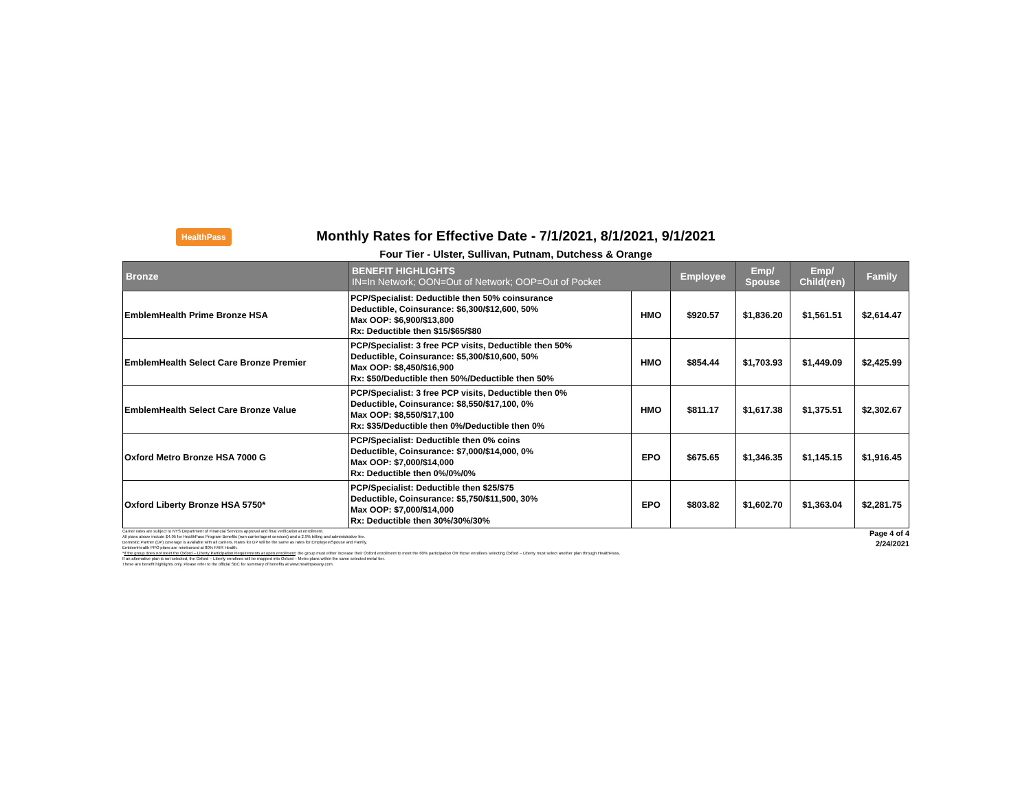HealthPass
Monthly Rates for Effective Date - 7/1/2021, 8/1/2021, 9/1/2021
Four Tier - Ulster, Sullivan, Putnam, Dutchess & Orange
| Bronze | BENEFIT HIGHLIGHTS IN=In Network; OON=Out of Network; OOP=Out of Pocket | | Employee | Emp/ Spouse | Emp/ Child(ren) | Family |
| --- | --- | --- | --- | --- | --- | --- |
| EmblemHealth Prime Bronze HSA | PCP/Specialist: Deductible then 50% coinsurance Deductible, Coinsurance: $6,300/$12,600, 50% Max OOP: $6,900/$13,800 Rx: Deductible then $15/$65/$80 | HMO | $920.57 | $1,836.20 | $1,561.51 | $2,614.47 |
| EmblemHealth Select Care Bronze Premier | PCP/Specialist: 3 free PCP visits, Deductible then 50% Deductible, Coinsurance: $5,300/$10,600, 50% Max OOP: $8,450/$16,900 Rx: $50/Deductible then 50%/Deductible then 50% | HMO | $854.44 | $1,703.93 | $1,449.09 | $2,425.99 |
| EmblemHealth Select Care Bronze Value | PCP/Specialist: 3 free PCP visits, Deductible then 0% Deductible, Coinsurance: $8,550/$17,100, 0% Max OOP: $8,550/$17,100 Rx: $35/Deductible then 0%/Deductible then 0% | HMO | $811.17 | $1,617.38 | $1,375.51 | $2,302.67 |
| Oxford Metro Bronze HSA 7000 G | PCP/Specialist: Deductible then 0% coins Deductible, Coinsurance: $7,000/$14,000, 0% Max OOP: $7,000/$14,000 Rx: Deductible then 0%/0%/0% | EPO | $675.65 | $1,346.35 | $1,145.15 | $1,916.45 |
| Oxford Liberty Bronze HSA 5750* | PCP/Specialist: Deductible then $25/$75 Deductible, Coinsurance: $5,750/$11,500, 30% Max OOP: $7,000/$14,000 Rx: Deductible then 30%/30%/30% | EPO | $803.82 | $1,602.70 | $1,363.04 | $2,281.75 |
Carrier rates are subject to NYS Department of Financial Services approval and final verification at enrollment.
All plans above include $4.95 for HealthPass Program Benefits (non-carrier/agent services) and a 2.9% billing and administrative fee.
Domestic Partner (DP) coverage is available with all carriers. Rates for DP will be the same as rates for Employee/Spouse and Family.
EmblemHealth PPO plans are reimbursed at 80% FAIR Health.
*If the group does not meet the Oxford – Liberty Participation Requirements at open enrollment: the group must either increase their Oxford enrollment to meet the 60% participation OR those enrollees selecting Oxford – Liberty must select another plan through HealthPass.
If an alternative plan is not selected, the Oxford – Liberty enrollees will be mapped into Oxford – Metro plans within the same selected metal tier.
These are benefit highlights only. Please refer to the official SBC for summary of benefits at www.healthpassny.com.
Page 4 of 4
2/24/2021